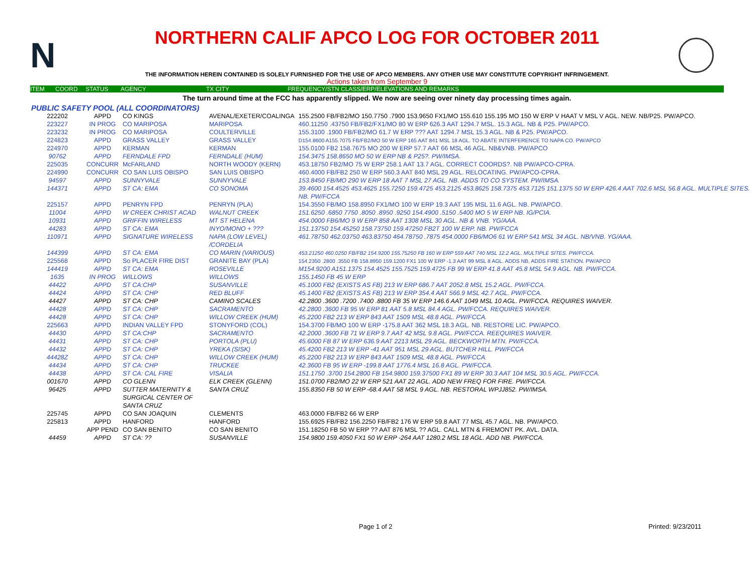N
NORTHERN CALIF APCO LOG FOR OCTOBER 2011
THE INFORMATION HEREIN CONTAINED IS SOLELY FURNISHED FOR THE USE OF APCO MEMBERS. ANY OTHER USE MAY CONSTITUTE COPYRIGHT INFRINGEMENT.
Actions taken from September 9
ITEM COORD STATUS AGENCY TX CITY FREQUENCY/STN CLASS/ERP/ELEVATIONS AND REMARKS
The turn around time at the FCC has apparently slipped. We now are seeing over ninety day processing times again.
PUBLIC SAFETY POOL (ALL COORDINATORS)
| 222202 | APPD | CO KINGS | AVENAL/EXETER/COALINGA | 155.2500 FB/FB2/MO 150.7750 .7900 153.9650 FX1/MO 155.610 155.195 MO 150 W ERP V HAAT V MSL V AGL. NEW. NB/P25. PW/APCO. |
| 223227 | IN PROG | CO MARIPOSA | MARIPOSA | 460.11250 .43750 FB/FB2/FX1/MO 80 W ERP 626.3 AAT 1294.7 MSL. 15.3 AGL. NB & P25. PW/APCO. |
| 223232 | IN PROG | CO MARIPOSA | COULTERVILLE | 155.3100 .1900 FB/FB2/MO 61.7 W ERP ??? AAT 1294.7 MSL 15.3 AGL. NB & P25. PW/APCO. |
| 224823 | APPD | GRASS VALLEY | GRASS VALLEY | D154.8600 A155.7075 FB/FB2/MO 50 W ERP 165 AAT 841 MSL 18 AGL. TO ABATE INTERFERENCE TO NAPA CO. PW/APCO |
| 224970 | APPD | KERMAN | KERMAN | 155.0100 FB2 158.7675 MO 200 W ERP 57.7 AAT 66 MSL 46 AGL. NB&VNB. PW/APCO |
| 90762 | APPD | FERNDALE FPD | FERNDALE (HUM) | 154.3475 158.8650 MO 50 W ERP NB & P25?. PW/IMSA. |
| 225035 | CONCURR | McFARLAND | NORTH WOODY (KERN) | 453.18750 FB2/MO 75 W ERP 258.1 AAT 13.7 AGL. CORRECT COORDS?. NB PW/APCO-CPRA. |
| 224990 | CONCURR | CO SAN LUIS OBISPO | SAN LUIS OBISPO | 460.4000 FB/FB2 250 W ERP 560.3 AAT 840 MSL 29 AGL. RELOCATING. PW/APCO-CPRA. |
| 94597 | APPD | SUNNYVALE | SUNNYVALE | 153.8450 FB/MO 290 W ERP 18 AAT 7 MSL 27 AGL. NB. ADDS TO CO SYSTEM. PW/IMSA. |
| 144371 | APPD | ST CA: EMA | CO SONOMA | 39.4600 154.4525 453.4625 155.7250 159.4725 453.2125 453.8625 158.7375 453.7125 151.1375 50 W ERP 426.4 AAT 702.6 MSL 56.8 AGL. MULTIPLE SITES. NB. PW/FCCA |
| 225157 | APPD | PENRYN FPD | PENRYN (PLA) | 154.3550 FB/MO 158.8950 FX1/MO 100 W ERP 19.3 AAT 195 MSL 11.6 AGL. NB. PW/APCO. |
| 11004 | APPD | W CREEK CHRIST ACAD | WALNUT CREEK | 151.6250 .6850 7750 .8050 .8950 .9250 154.4900 .5150 .5400 MO 5 W ERP NB. IG/PCIA. |
| 10931 | APPD | GRIFFIN WIRELESS | MT ST HELENA | 454.0000 FB6/MO 9 W ERP 858 AAT 1308 MSL 30 AGL. NB & VNB. YG/AAA. |
| 44283 | APPD | ST CA: EMA | INYO/MONO + ??? | 151.13750 154.45250 158.73750 159.47250 FB2T 100 W ERP. NB. PW/FCCA |
| 110971 | APPD | SIGNATURE WIRELESS | NAPA (LOW LEVEL) /CORDELIA | 461.78750 462.03750 463.83750 464.78750 .7875 454.0000 FB6/MO6 61 W ERP 541 MSL 34 AGL. NB/VNB. YG/AAA. |
| 144399 | APPD | ST CA: EMA | CO MARIN (VARIOUS) | 453.21250 460.0250 FB/FB2 154.9200 155.75250 FB 160 W ERP 559 AAT 740 MSL 12.2 AGL. MULTIPLE SITES. PW/FCCA. |
| 225568 | APPD | So PLACER FIRE DIST | GRANITE BAY (PLA) | 154.2350 .2800 .3550 FB 158.8950 159.1200 FX1 100 W ERP -1.3 AAT 99 MSL 8 AGL. ADDS NB, ADDS FIRE STATION. PW/APCO |
| 144419 | APPD | ST CA: EMA | ROSEVILLE | M154.9200 A151.1375 154.4525 155.7525 159.4725 FB 99 W ERP 41.8 AAT 45.8 MSL 54.9 AGL. NB. PW/FCCA. |
| 1635 | IN PROG | WILLOWS | WILLOWS | 155.1450 FB 45 W ERP |
| 44422 | APPD | ST CA:CHP | SUSANVILLE | 45.1000 FB2 (EXISTS AS FB) 213 W ERP 686.7 AAT 2052.8 MSL 15.2 AGL. PW/FCCA. |
| 44424 | APPD | ST CA: CHP | RED BLUFF | 45.1400 FB2 (EXISTS AS FB) 213 W ERP 354.4 AAT 566.9 MSL 42.7 AGL. PW/FCCA. |
| 44427 | APPD | ST CA: CHP | CAMINO SCALES | 42.2800 .3600 .7200 .7400 .8800 FB 35 W ERP 146.6 AAT 1049 MSL 10 AGL. PW/FCCA. REQUIRES WAIVER. |
| 44428 | APPD | ST CA: CHP | SACRAMENTO | 42.2800 .3600 FB 95 W ERP 81 AAT 5.8 MSL 84.4 AGL. PW/FCCA. REQUIRES WAIVER. |
| 44428 | APPD | ST CA: CHP | WILLOW CREEK (HUM) | 45.2200 FB2 213 W ERP 843 AAT 1509 MSL 48.8 AGL. PW/FCCA. |
| 225663 | APPD | INDIAN VALLEY FPD | STONYFORD (COL) | 154.3700 FB/MO 100 W ERP -175.8 AAT 362 MSL 18.3 AGL. NB. RESTORE LIC. PW/APCO. |
| 44430 | APPD | ST CA:CHP | SACRAMENTO | 42.2000 .3600 FB 71 W ERP 9.7 AAT 42 MSL 9.8 AGL. PW/FCCA. REEQUIRES WAIVER. |
| 44431 | APPD | ST CA: CHP | PORTOLA (PLU) | 45.6000 FB 87 W ERP 636.9 AAT 2213 MSL 29 AGL. BECKWORTH MTN. PW/FCCA. |
| 44432 | APPD | ST CA: CHP | YREKA (SISK) | 45.4200 FB2 213 W ERP -41 AAT 951 MSL 29 AGL. BUTCHER HILL. PW/FCCA |
| 44428Z | APPD | ST CA: CHP | WILLOW CREEK (HUM) | 45.2200 FB2 213 W ERP 843 AAT 1509 MSL 48.8 AGL. PW/FCCA. |
| 44434 | APPD | ST CA: CHP | TRUCKEE | 42.3600 FB 95 W ERP -199.8 AAT 1776.4 MSL 16.8 AGL. PW/FCCA. |
| 44438 | APPD | ST CA: CAL FIRE | VISALIA | 151.1750 .3700 154.2800 FB 154.9800 159.37500 FX1 89 W ERP 30.3 AAT 104 MSL 30.5 AGL. PW/FCCA. |
| 001670 | APPD | CO GLENN | ELK CREEK (GLENN) | 151.0700 FB2/MO 22 W ERP 521 AAT 22 AGL. ADD NEW FREQ FOR FIRE. PW/FCCA. |
| 96425 | APPD | SUTTER MATERNITY & SURGICAL CENTER OF SANTA CRUZ | SANTA CRUZ | 155.8350 FB 50 W ERP -68.4 AAT 58 MSL 9 AGL. NB. RESTORAL WPJJ852. PW/IMSA. |
| 225745 | APPD | CO SAN JOAQUIN | CLEMENTS | 463.0000 FB/FB2 66 W ERP |
| 225813 | APPD | HANFORD | HANFORD | 155.6925 FB/FB2 156.2250 FB/FB2 176 W ERP 59.8 AAT 77 MSL 45.7 AGL. NB. PW/APCO. |
| | APP PEND | CO SAN BENITO | CO SAN BENITO | 151.18250 FB 50 W ERP ?? AAT 876 MSL ?? AGL. CALL MTN & FREMONT PK. AVL. DATA. |
| 44459 | APPD | ST CA: ?? | SUSANVILLE | 154.9800 159.4050 FX1 50 W ERP -264 AAT 1280.2 MSL 18 AGL. ADD NB. PW/FCCA. |
Page 1 of 2 Printed: 9/23/2011